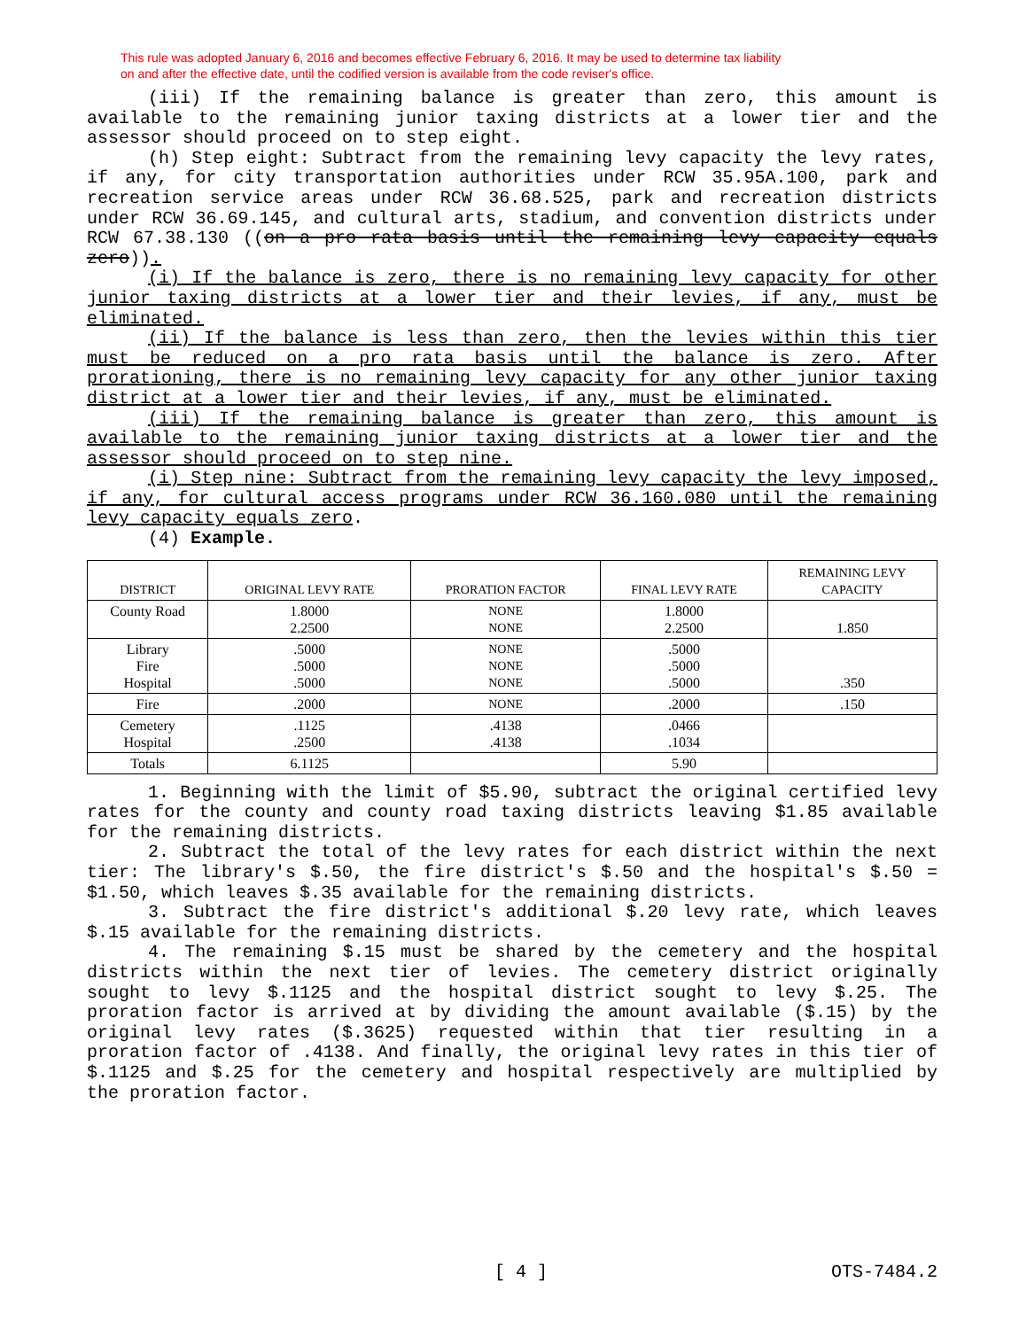This rule was adopted January 6, 2016 and becomes effective February 6, 2016. It may be used to determine tax liability
on and after the effective date, until the codified version is available from the code reviser's office.
(iii) If the remaining balance is greater than zero, this amount is available to the remaining junior taxing districts at a lower tier and the assessor should proceed on to step eight.
(h) Step eight: Subtract from the remaining levy capacity the levy rates, if any, for city transportation authorities under RCW 35.95A.100, park and recreation service areas under RCW 36.68.525, park and recreation districts under RCW 36.69.145, and cultural arts, stadium, and convention districts under RCW 67.38.130 ((on a pro rata basis until the remaining levy capacity equals zero)).
(i) If the balance is zero, there is no remaining levy capacity for other junior taxing districts at a lower tier and their levies, if any, must be eliminated.
(ii) If the balance is less than zero, then the levies within this tier must be reduced on a pro rata basis until the balance is zero. After prorationing, there is no remaining levy capacity for any other junior taxing district at a lower tier and their levies, if any, must be eliminated.
(iii) If the remaining balance is greater than zero, this amount is available to the remaining junior taxing districts at a lower tier and the assessor should proceed on to step nine.
(i) Step nine: Subtract from the remaining levy capacity the levy imposed, if any, for cultural access programs under RCW 36.160.080 until the remaining levy capacity equals zero.
(4) Example.
| DISTRICT | ORIGINAL LEVY RATE | PRORATION FACTOR | FINAL LEVY RATE | REMAINING LEVY CAPACITY |
| --- | --- | --- | --- | --- |
| County Road | 1.8000 2.2500 | NONE NONE | 1.8000 2.2500 | 1.850 |
| Library Fire Hospital | .5000 .5000 .5000 | NONE NONE NONE | .5000 .5000 .5000 | .350 |
| Fire | .2000 | NONE | .2000 | .150 |
| Cemetery Hospital | .1125 .2500 | .4138 .4138 | .0466 .1034 | |
| Totals | 6.1125 | | 5.90 | |
1. Beginning with the limit of $5.90, subtract the original certified levy rates for the county and county road taxing districts leaving $1.85 available for the remaining districts.
2. Subtract the total of the levy rates for each district within the next tier: The library's $.50, the fire district's $.50 and the hospital's $.50 = $1.50, which leaves $.35 available for the remaining districts.
3. Subtract the fire district's additional $.20 levy rate, which leaves $.15 available for the remaining districts.
4. The remaining $.15 must be shared by the cemetery and the hospital districts within the next tier of levies. The cemetery district originally sought to levy $.1125 and the hospital district sought to levy $.25. The proration factor is arrived at by dividing the amount available ($.15) by the original levy rates ($.3625) requested within that tier resulting in a proration factor of .4138. And finally, the original levy rates in this tier of $.1125 and $.25 for the cemetery and hospital respectively are multiplied by the proration factor.
[ 4 ] OTS-7484.2